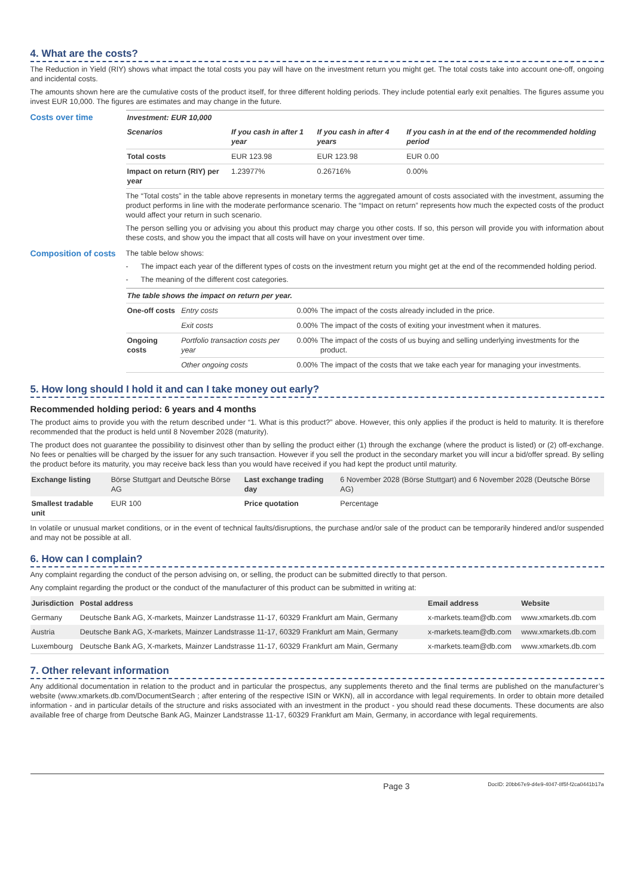4. What are the costs?
The Reduction in Yield (RIY) shows what impact the total costs you pay will have on the investment return you might get. The total costs take into account one-off, ongoing and incidental costs.
The amounts shown here are the cumulative costs of the product itself, for three different holding periods. They include potential early exit penalties. The figures assume you invest EUR 10,000. The figures are estimates and may change in the future.
Costs over time
| Investment: EUR 10,000 | | | |
| --- | --- | --- | --- |
| Scenarios | If you cash in after 1 year | If you cash in after 4 years | If you cash in at the end of the recommended holding period |
| Total costs | EUR 123.98 | EUR 123.98 | EUR 0.00 |
| Impact on return (RIY) per year | 1.23977% | 0.26716% | 0.00% |
The “Total costs” in the table above represents in monetary terms the aggregated amount of costs associated with the investment, assuming the product performs in line with the moderate performance scenario. The “Impact on return” represents how much the expected costs of the product would affect your return in such scenario.
The person selling you or advising you about this product may charge you other costs. If so, this person will provide you with information about these costs, and show you the impact that all costs will have on your investment over time.
Composition of costs
The table below shows:
- The impact each year of the different types of costs on the investment return you might get at the end of the recommended holding period.
- The meaning of the different cost categories.
| The table shows the impact on return per year. | | | |
| --- | --- | --- | --- |
| One-off costs | Entry costs | 0.00% | The impact of the costs already included in the price. |
| | Exit costs | 0.00% | The impact of the costs of exiting your investment when it matures. |
| Ongoing costs | Portfolio transaction costs per year | 0.00% | The impact of the costs of us buying and selling underlying investments for the product. |
| | Other ongoing costs | 0.00% | The impact of the costs that we take each year for managing your investments. |
5. How long should I hold it and can I take money out early?
Recommended holding period: 6 years and 4 months
The product aims to provide you with the return described under “1. What is this product?” above. However, this only applies if the product is held to maturity. It is therefore recommended that the product is held until 8 November 2028 (maturity).
The product does not guarantee the possibility to disinvest other than by selling the product either (1) through the exchange (where the product is listed) or (2) off-exchange. No fees or penalties will be charged by the issuer for any such transaction. However if you sell the product in the secondary market you will incur a bid/offer spread. By selling the product before its maturity, you may receive back less than you would have received if you had kept the product until maturity.
| Exchange listing | Börse Stuttgart and Deutsche Börse AG | Last exchange trading day | 6 November 2028 (Börse Stuttgart) and 6 November 2028 (Deutsche Börse AG) |
| Smallest tradable unit | EUR 100 | Price quotation | Percentage |
In volatile or unusual market conditions, or in the event of technical faults/disruptions, the purchase and/or sale of the product can be temporarily hindered and/or suspended and may not be possible at all.
6. How can I complain?
Any complaint regarding the conduct of the person advising on, or selling, the product can be submitted directly to that person.
Any complaint regarding the product or the conduct of the manufacturer of this product can be submitted in writing at:
| Jurisdiction | Postal address | Email address | Website |
| --- | --- | --- | --- |
| Germany | Deutsche Bank AG, X-markets, Mainzer Landstrasse 11-17, 60329 Frankfurt am Main, Germany | x-markets.team@db.com | www.xmarkets.db.com |
| Austria | Deutsche Bank AG, X-markets, Mainzer Landstrasse 11-17, 60329 Frankfurt am Main, Germany | x-markets.team@db.com | www.xmarkets.db.com |
| Luxembourg | Deutsche Bank AG, X-markets, Mainzer Landstrasse 11-17, 60329 Frankfurt am Main, Germany | x-markets.team@db.com | www.xmarkets.db.com |
7. Other relevant information
Any additional documentation in relation to the product and in particular the prospectus, any supplements thereto and the final terms are published on the manufacturer’s website (www.xmarkets.db.com/DocumentSearch ; after entering of the respective ISIN or WKN), all in accordance with legal requirements. In order to obtain more detailed information - and in particular details of the structure and risks associated with an investment in the product - you should read these documents. These documents are also available free of charge from Deutsche Bank AG, Mainzer Landstrasse 11-17, 60329 Frankfurt am Main, Germany, in accordance with legal requirements.
Page 3 DocID: 20bb67e9-d4e9-4047-8f5f-f2ca0441b17a